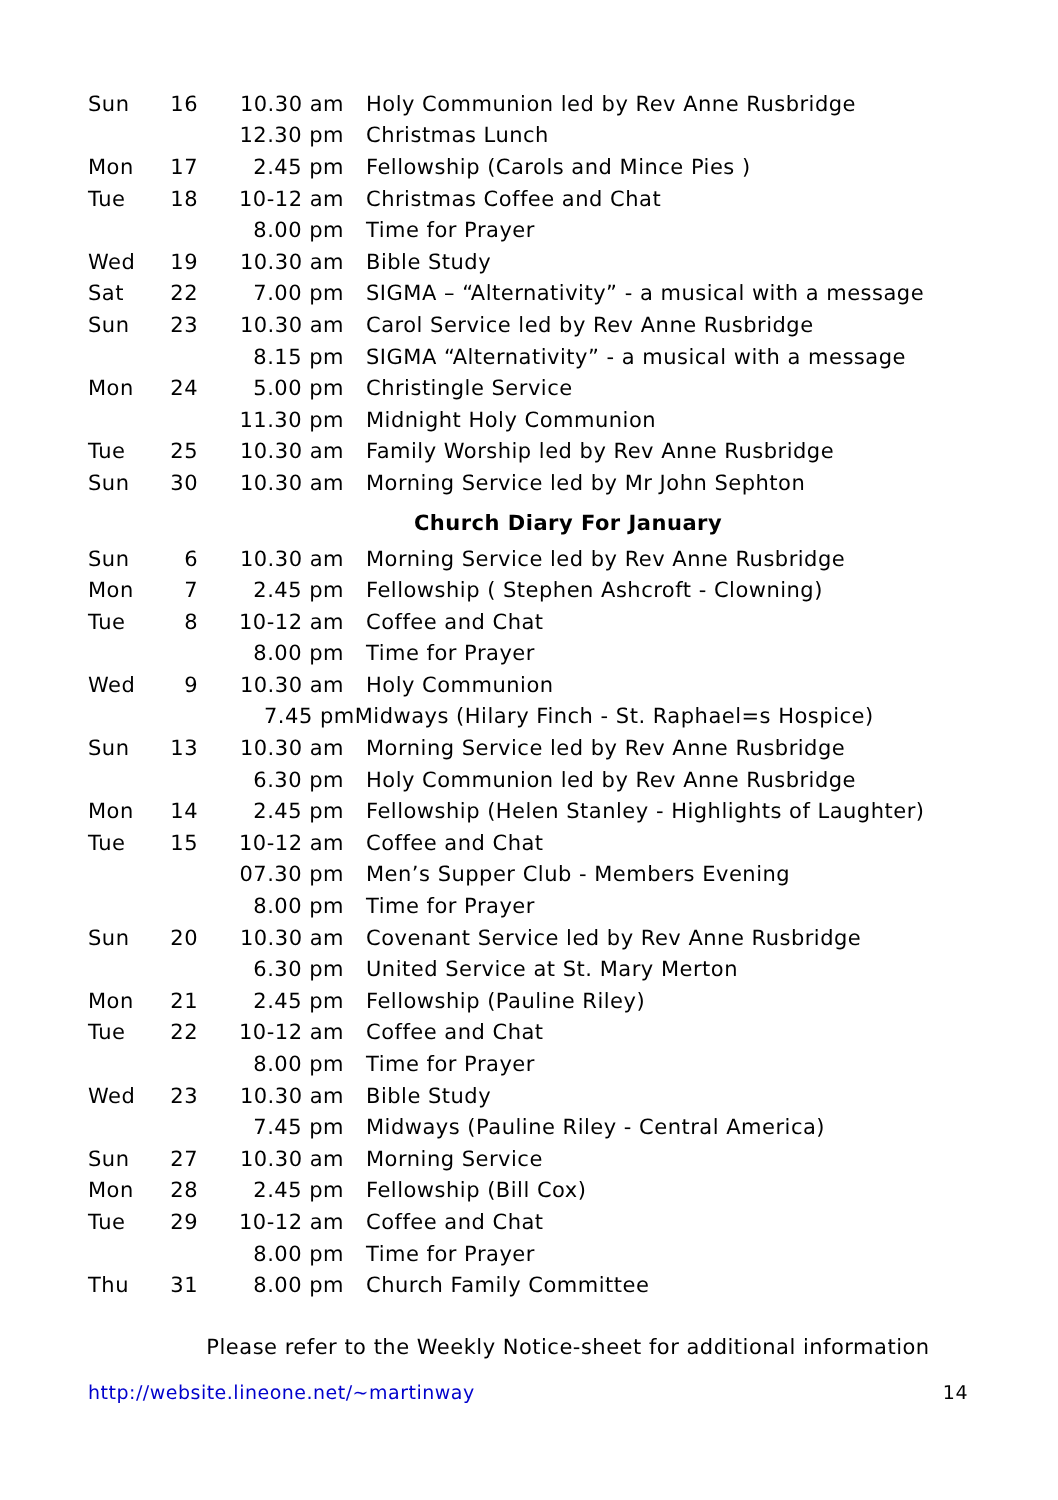| Sun | 16 | 10.30 am | Holy Communion led by Rev Anne Rusbridge |
| | | 12.30 pm | Christmas Lunch |
| Mon | 17 | 2.45 pm | Fellowship (Carols and Mince Pies ) |
| Tue | 18 | 10-12 am | Christmas Coffee and Chat |
| | | 8.00 pm | Time for Prayer |
| Wed | 19 | 10.30 am | Bible Study |
| Sat | 22 | 7.00 pm | SIGMA – “Alternativity” - a musical with a message |
| Sun | 23 | 10.30 am | Carol Service led by Rev Anne Rusbridge |
| | | 8.15 pm | SIGMA “Alternativity” - a musical with a message |
| Mon | 24 | 5.00 pm | Christingle Service |
| | | 11.30 pm | Midnight Holy Communion |
| Tue | 25 | 10.30 am | Family Worship led by Rev Anne Rusbridge |
| Sun | 30 | 10.30 am | Morning Service led by Mr John Sephton |
Church Diary For January
| Sun | 6 | 10.30 am | Morning Service led by Rev Anne Rusbridge |
| Mon | 7 | 2.45 pm | Fellowship ( Stephen Ashcroft - Clowning) |
| Tue | 8 | 10-12 am | Coffee and Chat |
| | | 8.00 pm | Time for Prayer |
| Wed | 9 | 10.30 am | Holy Communion |
| | | 7.45 pmMidways (Hilary Finch - St. Raphael=s Hospice) | |
| Sun | 13 | 10.30 am | Morning Service led by Rev Anne Rusbridge |
| | | 6.30 pm | Holy Communion led by Rev Anne Rusbridge |
| Mon | 14 | 2.45 pm | Fellowship (Helen Stanley - Highlights of Laughter) |
| Tue | 15 | 10-12 am | Coffee and Chat |
| | | 07.30 pm | Men’s Supper Club - Members Evening |
| | | 8.00 pm | Time for Prayer |
| Sun | 20 | 10.30 am | Covenant Service led by Rev Anne Rusbridge |
| | | 6.30 pm | United Service at St. Mary Merton |
| Mon | 21 | 2.45 pm | Fellowship (Pauline Riley) |
| Tue | 22 | 10-12 am | Coffee and Chat |
| | | 8.00 pm | Time for Prayer |
| Wed | 23 | 10.30 am | Bible Study |
| | | 7.45 pm | Midways (Pauline Riley - Central America) |
| Sun | 27 | 10.30 am | Morning Service |
| Mon | 28 | 2.45 pm | Fellowship (Bill Cox) |
| Tue | 29 | 10-12 am | Coffee and Chat |
| | | 8.00 pm | Time for Prayer |
| Thu | 31 | 8.00 pm | Church Family Committee |
Please refer to the Weekly Notice-sheet for additional information
http://website.lineone.net/~martinway 14